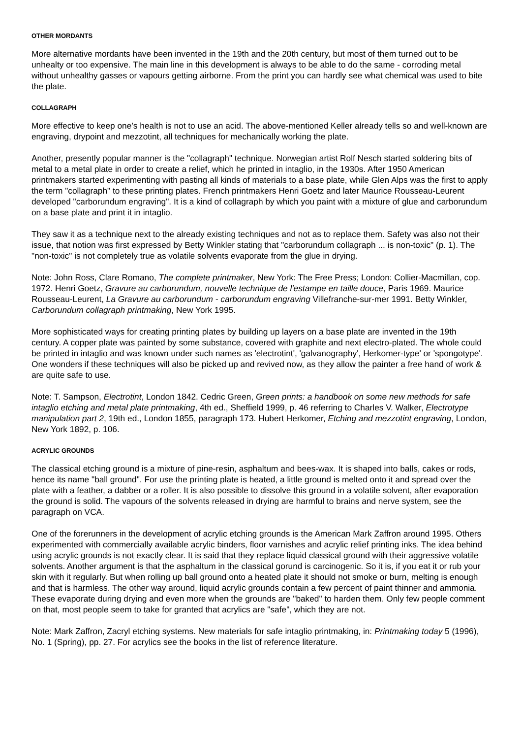OTHER MORDANTS
More alternative mordants have been invented in the 19th and the 20th century, but most of them turned out to be unhealty or too expensive. The main line in this development is always to be able to do the same - corroding metal without unhealthy gasses or vapours getting airborne. From the print you can hardly see what chemical was used to bite the plate.
COLLAGRAPH
More effective to keep one’s health is not to use an acid. The above-mentioned Keller already tells so and well-known are engraving, drypoint and mezzotint, all techniques for mechanically working the plate.
Another, presently popular manner is the "collagraph" technique. Norwegian artist Rolf Nesch started soldering bits of metal to a metal plate in order to create a relief, which he printed in intaglio, in the 1930s. After 1950 American printmakers started experimenting with pasting all kinds of materials to a base plate, while Glen Alps was the first to apply the term "collagraph" to these printing plates. French printmakers Henri Goetz and later Maurice Rousseau-Leurent developed "carborundum engraving". It is a kind of collagraph by which you paint with a mixture of glue and carborundum on a base plate and print it in intaglio.
They saw it as a technique next to the already existing techniques and not as to replace them. Safety was also not their issue, that notion was first expressed by Betty Winkler stating that "carborundum collagraph ... is non-toxic" (p. 1). The "non-toxic" is not completely true as volatile solvents evaporate from the glue in drying.
Note: John Ross, Clare Romano, The complete printmaker, New York: The Free Press; London: Collier-Macmillan, cop. 1972. Henri Goetz, Gravure au carborundum, nouvelle technique de l'estampe en taille douce, Paris 1969. Maurice Rousseau-Leurent, La Gravure au carborundum - carborundum engraving Villefranche-sur-mer 1991. Betty Winkler, Carborundum collagraph printmaking, New York 1995.
More sophisticated ways for creating printing plates by building up layers on a base plate are invented in the 19th century. A copper plate was painted by some substance, covered with graphite and next electro-plated. The whole could be printed in intaglio and was known under such names as 'electrotint', 'galvanography', Herkomer-type' or 'spongotype'. One wonders if these techniques will also be picked up and revived now, as they allow the painter a free hand of work & are quite safe to use.
Note: T. Sampson, Electrotint, London 1842. Cedric Green, Green prints: a handbook on some new methods for safe intaglio etching and metal plate printmaking, 4th ed., Sheffield 1999, p. 46 referring to Charles V. Walker, Electrotype manipulation part 2, 19th ed., London 1855, paragraph 173. Hubert Herkomer, Etching and mezzotint engraving, London, New York 1892, p. 106.
ACRYLIC GROUNDS
The classical etching ground is a mixture of pine-resin, asphaltum and bees-wax. It is shaped into balls, cakes or rods, hence its name "ball ground". For use the printing plate is heated, a little ground is melted onto it and spread over the plate with a feather, a dabber or a roller. It is also possible to dissolve this ground in a volatile solvent, after evaporation the ground is solid. The vapours of the solvents released in drying are harmful to brains and nerve system, see the paragraph on VCA.
One of the forerunners in the development of acrylic etching grounds is the American Mark Zaffron around 1995. Others experimented with commercially available acrylic binders, floor varnishes and acrylic relief printing inks. The idea behind using acrylic grounds is not exactly clear. It is said that they replace liquid classical ground with their aggressive volatile solvents. Another argument is that the asphaltum in the classical gorund is carcinogenic. So it is, if you eat it or rub your skin with it regularly. But when rolling up ball ground onto a heated plate it should not smoke or burn, melting is enough and that is harmless. The other way around, liquid acrylic grounds contain a few percent of paint thinner and ammonia. These evaporate during drying and even more when the grounds are "baked" to harden them. Only few people comment on that, most people seem to take for granted that acrylics are "safe", which they are not.
Note: Mark Zaffron, Zacryl etching systems. New materials for safe intaglio printmaking, in: Printmaking today 5 (1996), No. 1 (Spring), pp. 27. For acrylics see the books in the list of reference literature.